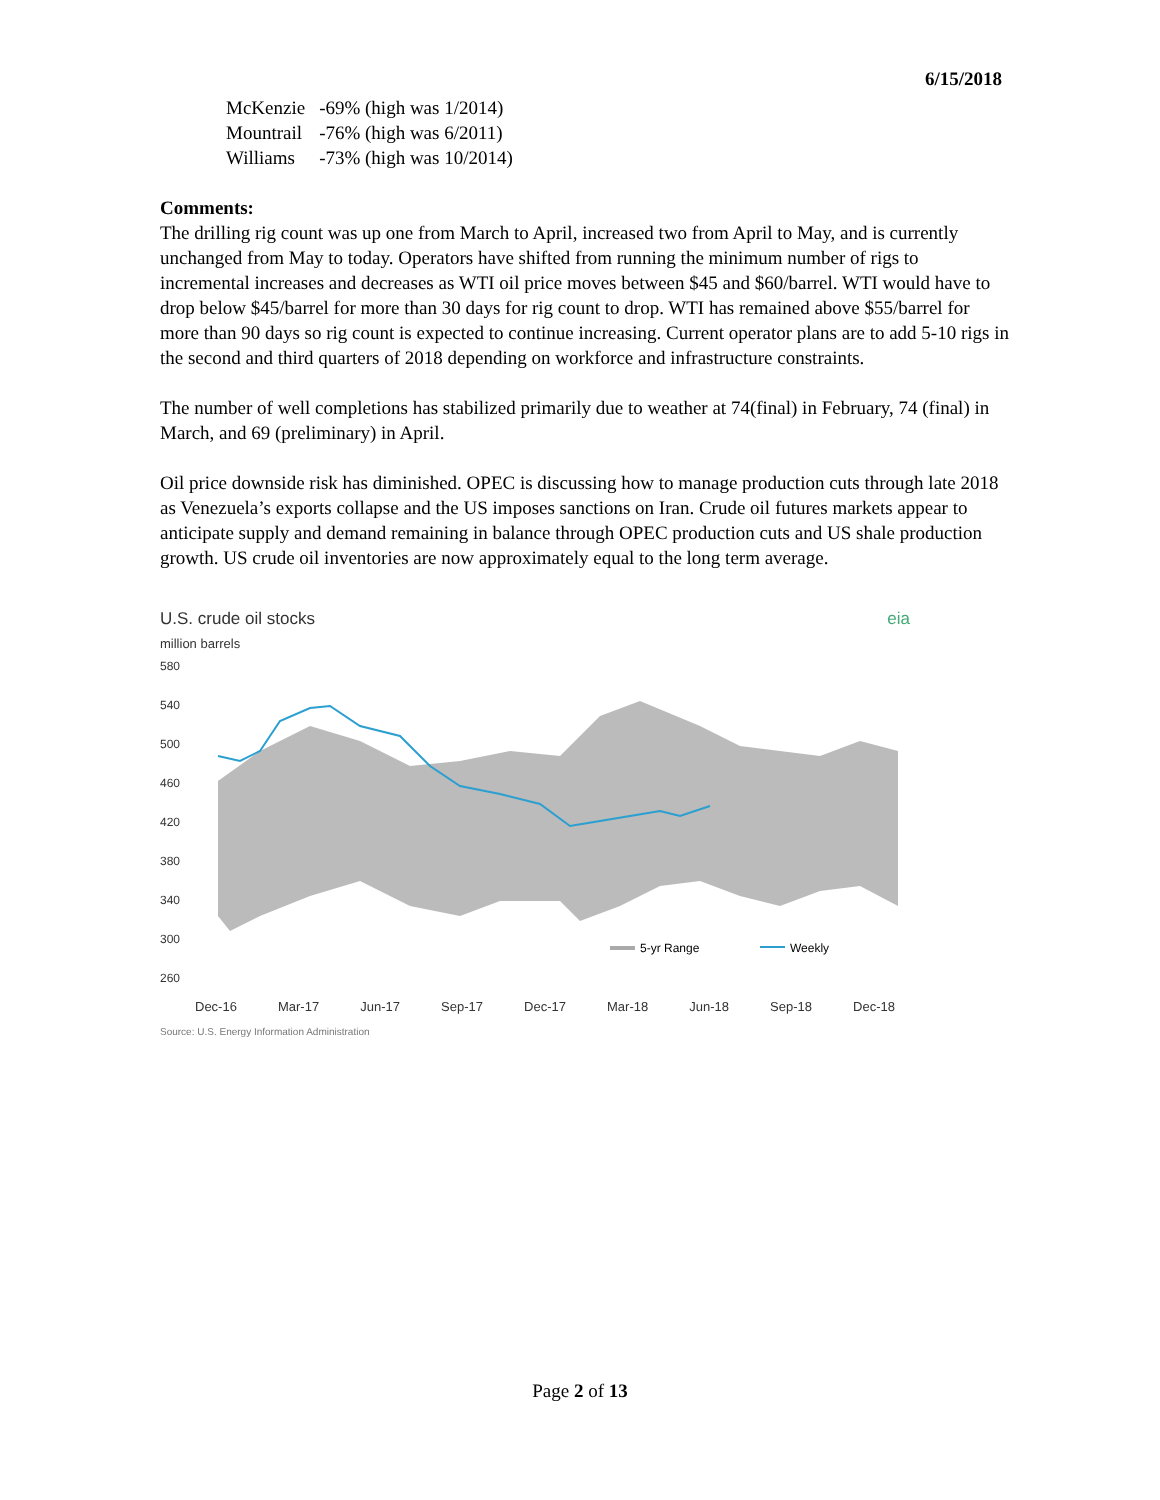6/15/2018
| McKenzie | -69% (high was 1/2014) |
| Mountrail | -76% (high was 6/2011) |
| Williams | -73% (high was 10/2014) |
Comments:
The drilling rig count was up one from March to April, increased two from April to May, and is currently unchanged from May to today. Operators have shifted from running the minimum number of rigs to incremental increases and decreases as WTI oil price moves between $45 and $60/barrel. WTI would have to drop below $45/barrel for more than 30 days for rig count to drop. WTI has remained above $55/barrel for more than 90 days so rig count is expected to continue increasing. Current operator plans are to add 5-10 rigs in the second and third quarters of 2018 depending on workforce and infrastructure constraints.
The number of well completions has stabilized primarily due to weather at 74(final) in February, 74 (final) in March, and 69 (preliminary) in April.
Oil price downside risk has diminished. OPEC is discussing how to manage production cuts through late 2018 as Venezuela’s exports collapse and the US imposes sanctions on Iran. Crude oil futures markets appear to anticipate supply and demand remaining in balance through OPEC production cuts and US shale production growth. US crude oil inventories are now approximately equal to the long term average.
U.S. crude oil stocks eia
million barrels
580
540
500
460
420
380
340
300
260
5-yr Range
Weekly
Dec-16 Mar-17 Jun-17 Sep-17 Dec-17 Mar-18 Jun-18 Sep-18 Dec-18
Source: U.S. Energy Information Administration
Page 2 of 13